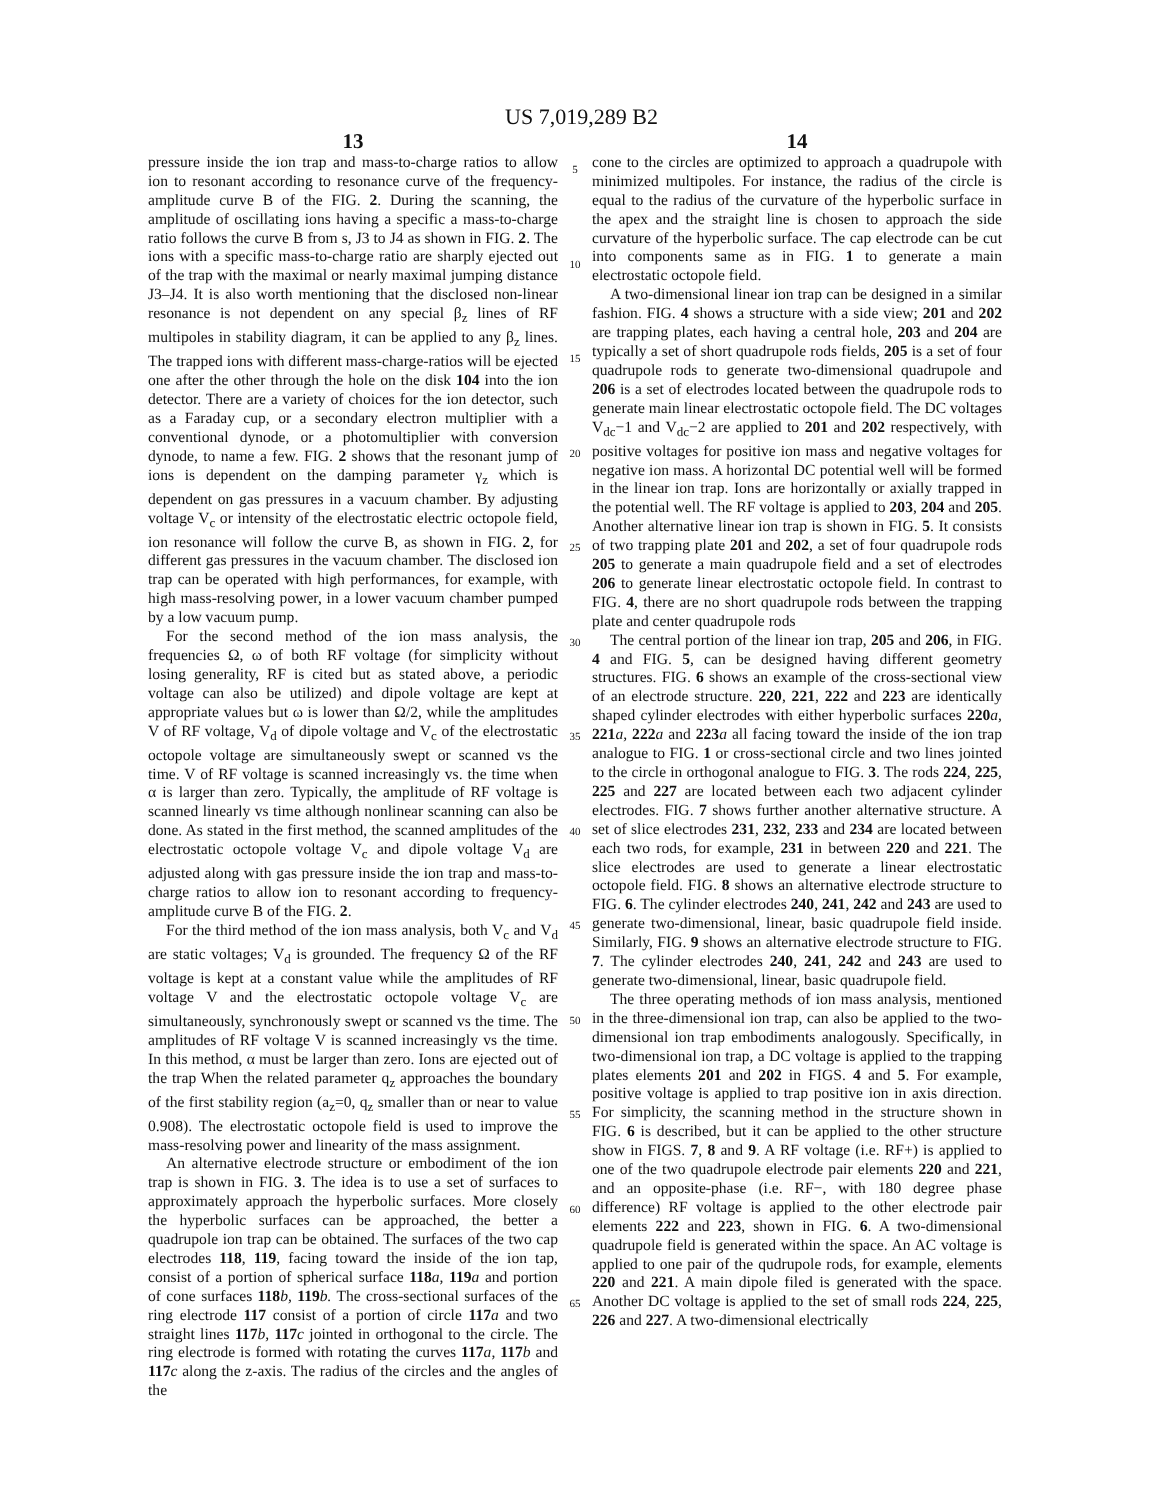US 7,019,289 B2
13
pressure inside the ion trap and mass-to-charge ratios to allow ion to resonant according to resonance curve of the frequency-amplitude curve B of the FIG. 2. During the scanning, the amplitude of oscillating ions having a specific a mass-to-charge ratio follows the curve B from s, J3 to J4 as shown in FIG. 2. The ions with a specific mass-to-charge ratio are sharply ejected out of the trap with the maximal or nearly maximal jumping distance J3–J4. It is also worth mentioning that the disclosed non-linear resonance is not dependent on any special β<sub>z</sub> lines of RF multipoles in stability diagram, it can be applied to any β<sub>z</sub> lines. The trapped ions with different mass-charge-ratios will be ejected one after the other through the hole on the disk 104 into the ion detector. There are a variety of choices for the ion detector, such as a Faraday cup, or a secondary electron multiplier with a conventional dynode, or a photomultiplier with conversion dynode, to name a few. FIG. 2 shows that the resonant jump of ions is dependent on the damping parameter γ<sub>z</sub> which is dependent on gas pressures in a vacuum chamber. By adjusting voltage V<sub>c</sub> or intensity of the electrostatic electric octopole field, ion resonance will follow the curve B, as shown in FIG. 2, for different gas pressures in the vacuum chamber. The disclosed ion trap can be operated with high performances, for example, with high mass-resolving power, in a lower vacuum chamber pumped by a low vacuum pump.
For the second method of the ion mass analysis, the frequencies Ω, ω of both RF voltage (for simplicity without losing generality, RF is cited but as stated above, a periodic voltage can also be utilized) and dipole voltage are kept at appropriate values but ω is lower than Ω/2, while the amplitudes V of RF voltage, V<sub>d</sub> of dipole voltage and V<sub>c</sub> of the electrostatic octopole voltage are simultaneously swept or scanned vs the time. V of RF voltage is scanned increasingly vs. the time when α is larger than zero. Typically, the amplitude of RF voltage is scanned linearly vs time although nonlinear scanning can also be done. As stated in the first method, the scanned amplitudes of the electrostatic octopole voltage V<sub>c</sub> and dipole voltage V<sub>d</sub> are adjusted along with gas pressure inside the ion trap and mass-to-charge ratios to allow ion to resonant according to frequency-amplitude curve B of the FIG. 2.
For the third method of the ion mass analysis, both V<sub>c</sub> and V<sub>d</sub> are static voltages; V<sub>d</sub> is grounded. The frequency Ω of the RF voltage is kept at a constant value while the amplitudes of RF voltage V and the electrostatic octopole voltage V<sub>c</sub> are simultaneously, synchronously swept or scanned vs the time. The amplitudes of RF voltage V is scanned increasingly vs the time. In this method, α must be larger than zero. Ions are ejected out of the trap When the related parameter q<sub>z</sub> approaches the boundary of the first stability region (a<sub>z</sub>=0, q<sub>z</sub> smaller than or near to value 0.908). The electrostatic octopole field is used to improve the mass-resolving power and linearity of the mass assignment.
An alternative electrode structure or embodiment of the ion trap is shown in FIG. 3. The idea is to use a set of surfaces to approximately approach the hyperbolic surfaces. More closely the hyperbolic surfaces can be approached, the better a quadrupole ion trap can be obtained. The surfaces of the two cap electrodes 118, 119, facing toward the inside of the ion tap, consist of a portion of spherical surface 118 a, 119 a and portion of cone surfaces 118 b, 119 b. The cross-sectional surfaces of the ring electrode 117 consist of a portion of circle 117 a and two straight lines 117 b, 117 c jointed in orthogonal to the circle. The ring electrode is formed with rotating the curves 117 a, 117 b and 117 c along the z-axis. The radius of the circles and the angles of the
5
10
15
20
25
30
35
40
45
50
55
60
65
14
cone to the circles are optimized to approach a quadrupole with minimized multipoles. For instance, the radius of the circle is equal to the radius of the curvature of the hyperbolic surface in the apex and the straight line is chosen to approach the side curvature of the hyperbolic surface. The cap electrode can be cut into components same as in FIG. 1 to generate a main electrostatic octopole field.
A two-dimensional linear ion trap can be designed in a similar fashion. FIG. 4 shows a structure with a side view; 201 and 202 are trapping plates, each having a central hole, 203 and 204 are typically a set of short quadrupole rods fields, 205 is a set of four quadrupole rods to generate two-dimensional quadrupole and 206 is a set of electrodes located between the quadrupole rods to generate main linear electrostatic octopole field. The DC voltages V<sub>dc</sub>−1 and V<sub>dc</sub>−2 are applied to 201 and 202 respectively, with positive voltages for positive ion mass and negative voltages for negative ion mass. A horizontal DC potential well will be formed in the linear ion trap. Ions are horizontally or axially trapped in the potential well. The RF voltage is applied to 203, 204 and 205. Another alternative linear ion trap is shown in FIG. 5. It consists of two trapping plate 201 and 202, a set of four quadrupole rods 205 to generate a main quadrupole field and a set of electrodes 206 to generate linear electrostatic octopole field. In contrast to FIG. 4, there are no short quadrupole rods between the trapping plate and center quadrupole rods
The central portion of the linear ion trap, 205 and 206, in FIG. 4 and FIG. 5, can be designed having different geometry structures. FIG. 6 shows an example of the cross-sectional view of an electrode structure. 220, 221, 222 and 223 are identically shaped cylinder electrodes with either hyperbolic surfaces 220 a, 221 a, 222 a and 223 a all facing toward the inside of the ion trap analogue to FIG. 1 or cross-sectional circle and two lines jointed to the circle in orthogonal analogue to FIG. 3. The rods 224, 225, 225 and 227 are located between each two adjacent cylinder electrodes. FIG. 7 shows further another alternative structure. A set of slice electrodes 231, 232, 233 and 234 are located between each two rods, for example, 231 in between 220 and 221. The slice electrodes are used to generate a linear electrostatic octopole field. FIG. 8 shows an alternative electrode structure to FIG. 6. The cylinder electrodes 240, 241, 242 and 243 are used to generate two-dimensional, linear, basic quadrupole field inside. Similarly, FIG. 9 shows an alternative electrode structure to FIG. 7. The cylinder electrodes 240, 241, 242 and 243 are used to generate two-dimensional, linear, basic quadrupole field.
The three operating methods of ion mass analysis, mentioned in the three-dimensional ion trap, can also be applied to the two-dimensional ion trap embodiments analogously. Specifically, in two-dimensional ion trap, a DC voltage is applied to the trapping plates elements 201 and 202 in FIGS. 4 and 5. For example, positive voltage is applied to trap positive ion in axis direction. For simplicity, the scanning method in the structure shown in FIG. 6 is described, but it can be applied to the other structure show in FIGS. 7, 8 and 9. A RF voltage (i.e. RF+) is applied to one of the two quadrupole electrode pair elements 220 and 221, and an opposite-phase (i.e. RF−, with 180 degree phase difference) RF voltage is applied to the other electrode pair elements 222 and 223, shown in FIG. 6. A two-dimensional quadrupole field is generated within the space. An AC voltage is applied to one pair of the qudrupole rods, for example, elements 220 and 221. A main dipole filed is generated with the space. Another DC voltage is applied to the set of small rods 224, 225, 226 and 227. A two-dimensional electrically